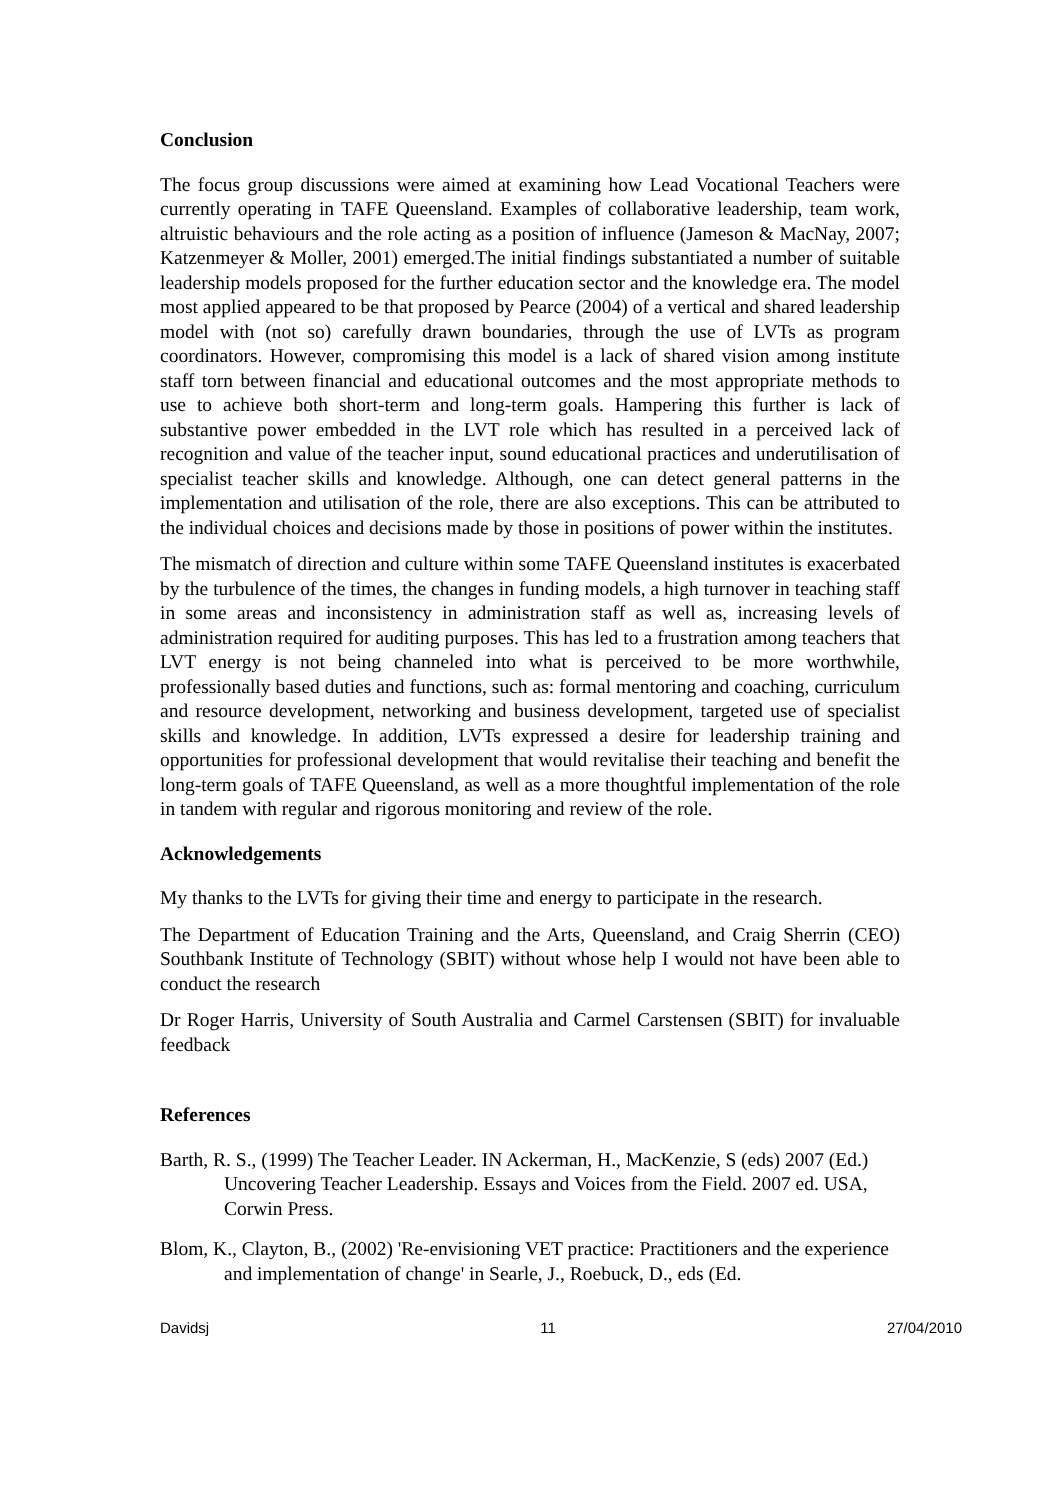Conclusion
The focus group discussions were aimed at examining how Lead Vocational Teachers were currently operating in TAFE Queensland. Examples of collaborative leadership, team work, altruistic behaviours and the role acting as a position of influence (Jameson & MacNay, 2007; Katzenmeyer & Moller, 2001) emerged.The initial findings substantiated a number of suitable leadership models proposed for the further education sector and the knowledge era. The model most applied appeared to be that proposed by Pearce (2004) of a vertical and shared leadership model with (not so) carefully drawn boundaries, through the use of LVTs as program coordinators. However, compromising this model is a lack of shared vision among institute staff torn between financial and educational outcomes and the most appropriate methods to use to achieve both short-term and long-term goals. Hampering this further is lack of substantive power embedded in the LVT role which has resulted in a perceived lack of recognition and value of the teacher input, sound educational practices and underutilisation of specialist teacher skills and knowledge. Although, one can detect general patterns in the implementation and utilisation of the role, there are also exceptions. This can be attributed to the individual choices and decisions made by those in positions of power within the institutes.
The mismatch of direction and culture within some TAFE Queensland institutes is exacerbated by the turbulence of the times, the changes in funding models, a high turnover in teaching staff in some areas and inconsistency in administration staff as well as, increasing levels of administration required for auditing purposes. This has led to a frustration among teachers that LVT energy is not being channeled into what is perceived to be more worthwhile, professionally based duties and functions, such as: formal mentoring and coaching, curriculum and resource development, networking and business development, targeted use of specialist skills and knowledge. In addition, LVTs expressed a desire for leadership training and opportunities for professional development that would revitalise their teaching and benefit the long-term goals of TAFE Queensland, as well as a more thoughtful implementation of the role in tandem with regular and rigorous monitoring and review of the role.
Acknowledgements
My thanks to the LVTs for giving their time and energy to participate in the research.
The Department of Education Training and the Arts, Queensland, and Craig Sherrin (CEO) Southbank Institute of Technology (SBIT) without whose help I would not have been able to conduct the research
Dr Roger Harris, University of South Australia and Carmel Carstensen (SBIT) for invaluable feedback
References
Barth, R. S., (1999) The Teacher Leader. IN Ackerman, H., MacKenzie, S (eds) 2007 (Ed.) Uncovering Teacher Leadership. Essays and Voices from the Field. 2007 ed. USA, Corwin Press.
Blom, K., Clayton, B., (2002) 'Re-envisioning VET practice: Practitioners and the experience and implementation of change' in Searle, J., Roebuck, D., eds (Ed.
Davidsj 11 27/04/2010